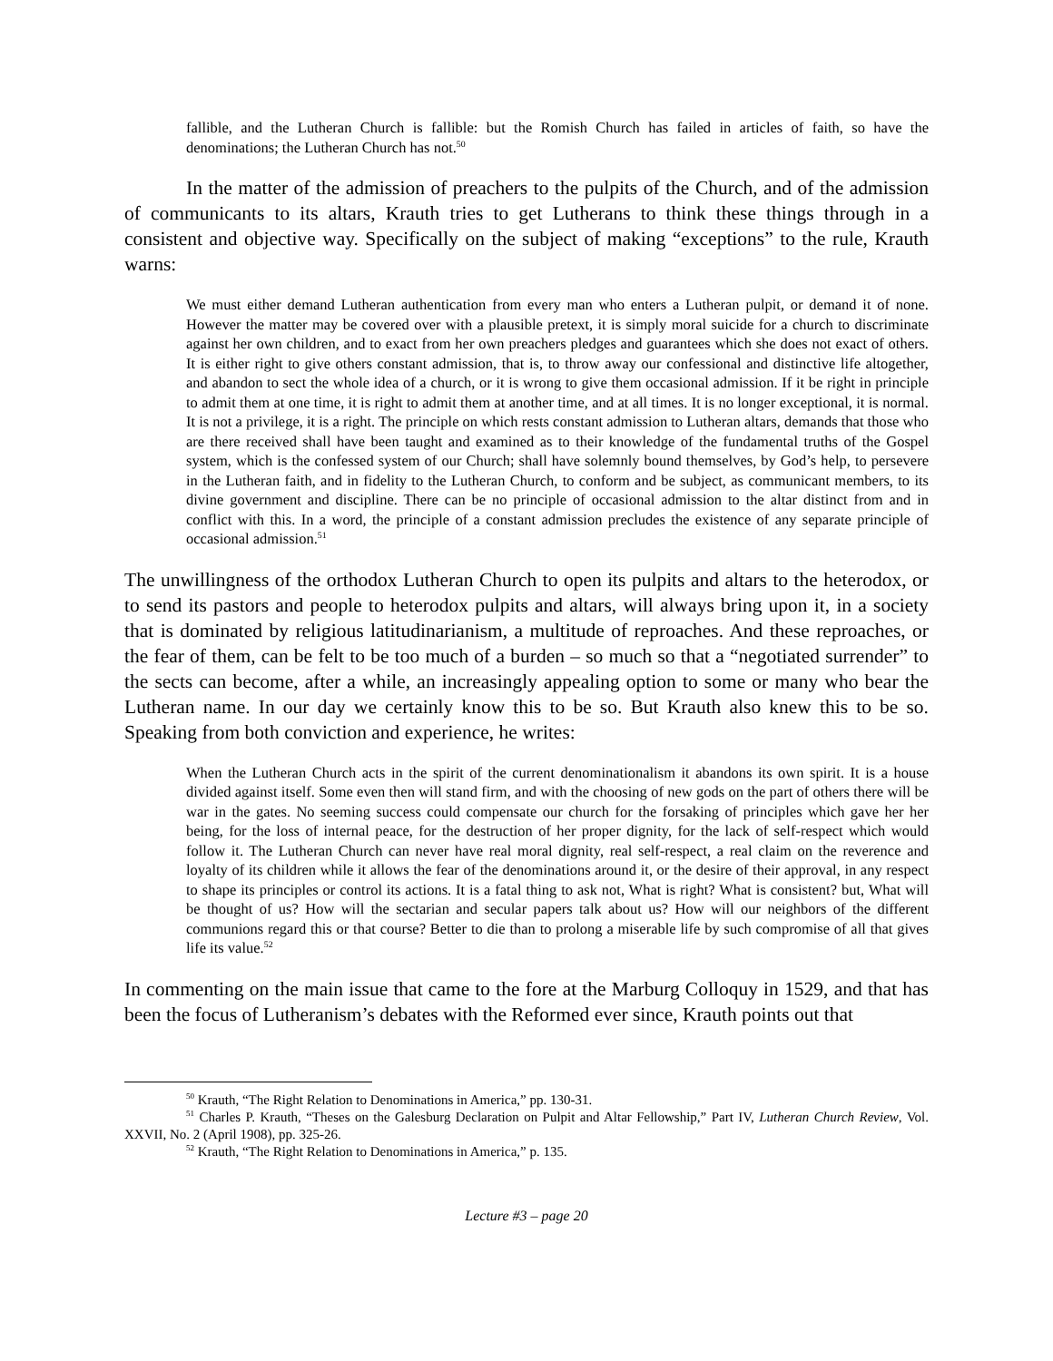fallible, and the Lutheran Church is fallible: but the Romish Church has failed in articles of faith, so have the denominations; the Lutheran Church has not.<sup>50</sup>
In the matter of the admission of preachers to the pulpits of the Church, and of the admission of communicants to its altars, Krauth tries to get Lutherans to think these things through in a consistent and objective way. Specifically on the subject of making “exceptions” to the rule, Krauth warns:
We must either demand Lutheran authentication from every man who enters a Lutheran pulpit, or demand it of none. However the matter may be covered over with a plausible pretext, it is simply moral suicide for a church to discriminate against her own children, and to exact from her own preachers pledges and guarantees which she does not exact of others. It is either right to give others constant admission, that is, to throw away our confessional and distinctive life altogether, and abandon to sect the whole idea of a church, or it is wrong to give them occasional admission. If it be right in principle to admit them at one time, it is right to admit them at another time, and at all times. It is no longer exceptional, it is normal. It is not a privilege, it is a right. The principle on which rests constant admission to Lutheran altars, demands that those who are there received shall have been taught and examined as to their knowledge of the fundamental truths of the Gospel system, which is the confessed system of our Church; shall have solemnly bound themselves, by God’s help, to persevere in the Lutheran faith, and in fidelity to the Lutheran Church, to conform and be subject, as communicant members, to its divine government and discipline. There can be no principle of occasional admission to the altar distinct from and in conflict with this. In a word, the principle of a constant admission precludes the existence of any separate principle of occasional admission.<sup>51</sup>
The unwillingness of the orthodox Lutheran Church to open its pulpits and altars to the heterodox, or to send its pastors and people to heterodox pulpits and altars, will always bring upon it, in a society that is dominated by religious latitudinarianism, a multitude of reproaches. And these reproaches, or the fear of them, can be felt to be too much of a burden – so much so that a “negotiated surrender” to the sects can become, after a while, an increasingly appealing option to some or many who bear the Lutheran name. In our day we certainly know this to be so. But Krauth also knew this to be so. Speaking from both conviction and experience, he writes:
When the Lutheran Church acts in the spirit of the current denominationalism it abandons its own spirit. It is a house divided against itself. Some even then will stand firm, and with the choosing of new gods on the part of others there will be war in the gates. No seeming success could compensate our church for the forsaking of principles which gave her her being, for the loss of internal peace, for the destruction of her proper dignity, for the lack of self-respect which would follow it. The Lutheran Church can never have real moral dignity, real self-respect, a real claim on the reverence and loyalty of its children while it allows the fear of the denominations around it, or the desire of their approval, in any respect to shape its principles or control its actions. It is a fatal thing to ask not, What is right? What is consistent? but, What will be thought of us? How will the sectarian and secular papers talk about us? How will our neighbors of the different communions regard this or that course? Better to die than to prolong a miserable life by such compromise of all that gives life its value.<sup>52</sup>
In commenting on the main issue that came to the fore at the Marburg Colloquy in 1529, and that has been the focus of Lutheranism’s debates with the Reformed ever since, Krauth points out that
<sup>50</sup> Krauth, “The Right Relation to Denominations in America,” pp. 130-31.
<sup>51</sup> Charles P. Krauth, “Theses on the Galesburg Declaration on Pulpit and Altar Fellowship,” Part IV, Lutheran Church Review, Vol. XXVII, No. 2 (April 1908), pp. 325-26.
<sup>52</sup> Krauth, “The Right Relation to Denominations in America,” p. 135.
Lecture #3 – page 20